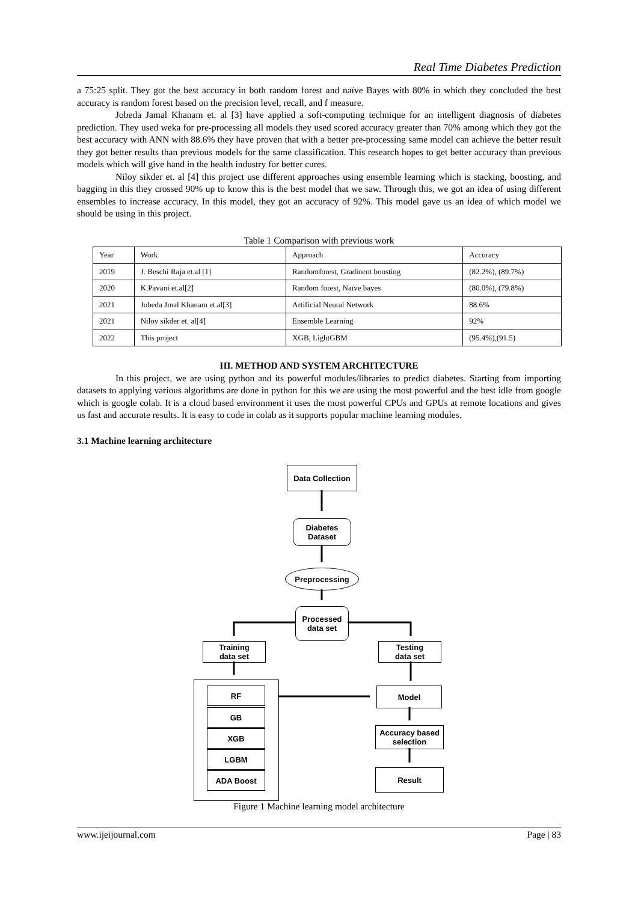Real Time Diabetes Prediction
a 75:25 split. They got the best accuracy in both random forest and naïve Bayes with 80% in which they concluded the best accuracy is random forest based on the precision level, recall, and f measure.
Jobeda Jamal Khanam et. al [3] have applied a soft-computing technique for an intelligent diagnosis of diabetes prediction. They used weka for pre-processing all models they used scored accuracy greater than 70% among which they got the best accuracy with ANN with 88.6% they have proven that with a better pre-processing same model can achieve the better result they got better results than previous models for the same classification. This research hopes to get better accuracy than previous models which will give hand in the health industry for better cures.
Niloy sikder et. al [4] this project use different approaches using ensemble learning which is stacking, boosting, and bagging in this they crossed 90% up to know this is the best model that we saw. Through this, we got an idea of using different ensembles to increase accuracy. In this model, they got an accuracy of 92%. This model gave us an idea of which model we should be using in this project.
Table 1 Comparison with previous work
| Year | Work | Approach | Accuracy |
| 2019 | J. Beschi Raja et.al [1] | Randomforest, Gradinent boosting | (82.2%), (89.7%) |
| 2020 | K.Pavani et.al[2] | Random forest, Naïve bayes | (80.0%), (79.8%) |
| 2021 | Jobeda Jmal Khanam et.al[3] | Artificial Neural Network | 88.6% |
| 2021 | Niloy sikder et. al[4] | Ensemble Learning | 92% |
| 2022 | This project | XGB, LightGBM | (95.4%),(91.5) |
III. METHOD AND SYSTEM ARCHITECTURE
In this project, we are using python and its powerful modules/libraries to predict diabetes. Starting from importing datasets to applying various algorithms are done in python for this we are using the most powerful and the best idle from google which is google colab. It is a cloud based environment it uses the most powerful CPUs and GPUs at remote locations and gives us fast and accurate results. It is easy to code in colab as it supports popular machine learning modules.
3.1 Machine learning architecture
Data Collection
Diabetes
Dataset
Preprocessing
Processed
data set
Training
data set
Testing
data set
RF
GB
XGB
LGBM
ADA Boost
Model
Accuracy based
selection
Result
Figure 1 Machine learning model architecture
www.ijeijournal.com Page | 83